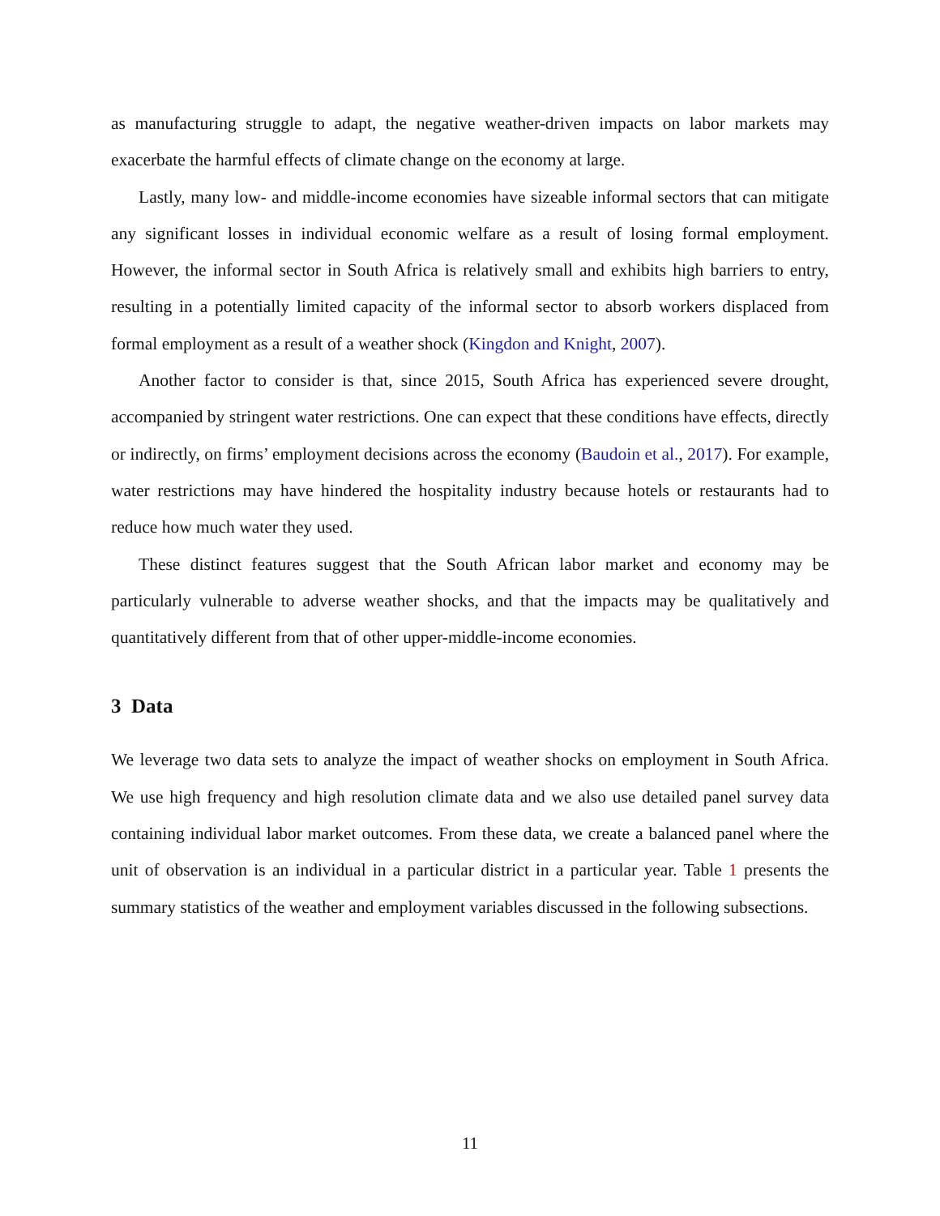as manufacturing struggle to adapt, the negative weather-driven impacts on labor markets may exacerbate the harmful effects of climate change on the economy at large.
Lastly, many low- and middle-income economies have sizeable informal sectors that can mitigate any significant losses in individual economic welfare as a result of losing formal employment. However, the informal sector in South Africa is relatively small and exhibits high barriers to entry, resulting in a potentially limited capacity of the informal sector to absorb workers displaced from formal employment as a result of a weather shock (Kingdon and Knight, 2007).
Another factor to consider is that, since 2015, South Africa has experienced severe drought, accompanied by stringent water restrictions. One can expect that these conditions have effects, directly or indirectly, on firms’ employment decisions across the economy (Baudoin et al., 2017). For example, water restrictions may have hindered the hospitality industry because hotels or restaurants had to reduce how much water they used.
These distinct features suggest that the South African labor market and economy may be particularly vulnerable to adverse weather shocks, and that the impacts may be qualitatively and quantitatively different from that of other upper-middle-income economies.
3 Data
We leverage two data sets to analyze the impact of weather shocks on employment in South Africa. We use high frequency and high resolution climate data and we also use detailed panel survey data containing individual labor market outcomes. From these data, we create a balanced panel where the unit of observation is an individual in a particular district in a particular year. Table 1 presents the summary statistics of the weather and employment variables discussed in the following subsections.
11